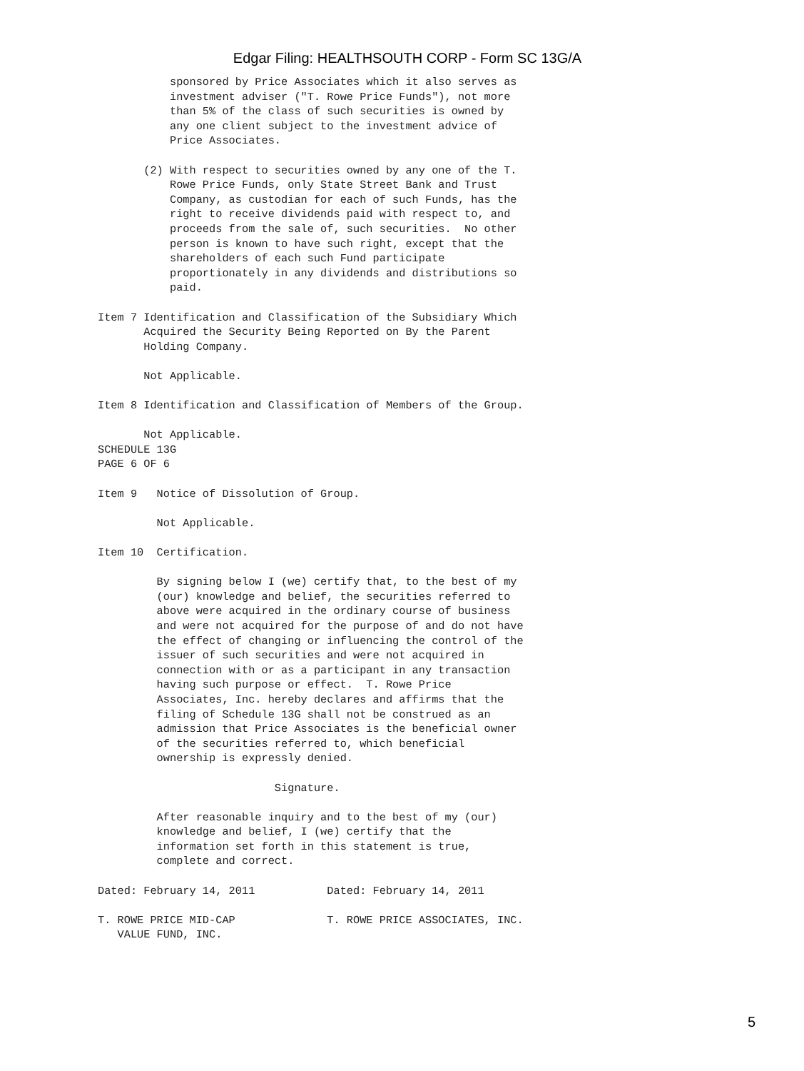Edgar Filing: HEALTHSOUTH CORP - Form SC 13G/A
           sponsored by Price Associates which it also serves as
           investment adviser ("T. Rowe Price Funds"), not more
           than 5% of the class of such securities is owned by
           any one client subject to the investment advice of
           Price Associates.

       (2) With respect to securities owned by any one of the T.
           Rowe Price Funds, only State Street Bank and Trust
           Company, as custodian for each of such Funds, has the
           right to receive dividends paid with respect to, and
           proceeds from the sale of, such securities.  No other
           person is known to have such right, except that the
           shareholders of each such Fund participate
           proportionately in any dividends and distributions so
           paid.

Item 7 Identification and Classification of the Subsidiary Which
       Acquired the Security Being Reported on By the Parent
       Holding Company.

       Not Applicable.

Item 8 Identification and Classification of Members of the Group.

       Not Applicable.
SCHEDULE 13G
PAGE 6 OF 6

Item 9   Notice of Dissolution of Group.

         Not Applicable.

Item 10  Certification.

         By signing below I (we) certify that, to the best of my
         (our) knowledge and belief, the securities referred to
         above were acquired in the ordinary course of business
         and were not acquired for the purpose of and do not have
         the effect of changing or influencing the control of the
         issuer of such securities and were not acquired in
         connection with or as a participant in any transaction
         having such purpose or effect.  T. Rowe Price
         Associates, Inc. hereby declares and affirms that the
         filing of Schedule 13G shall not be construed as an
         admission that Price Associates is the beneficial owner
         of the securities referred to, which beneficial
         ownership is expressly denied.

                           Signature.

         After reasonable inquiry and to the best of my (our)
         knowledge and belief, I (we) certify that the
         information set forth in this statement is true,
         complete and correct.

Dated: February 14, 2011           Dated: February 14, 2011

T. ROWE PRICE MID-CAP              T. ROWE PRICE ASSOCIATES, INC.
   VALUE FUND, INC.
5